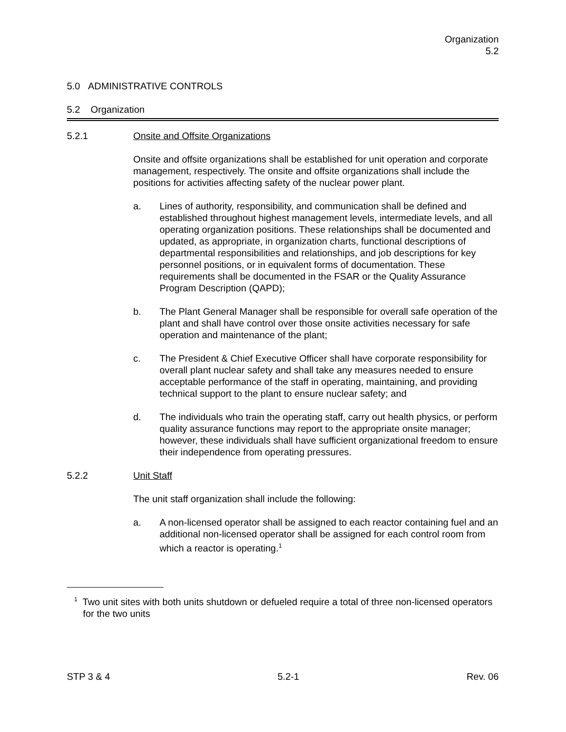Organization
5.2
5.0 ADMINISTRATIVE CONTROLS
5.2 Organization
5.2.1 Onsite and Offsite Organizations
Onsite and offsite organizations shall be established for unit operation and corporate management, respectively. The onsite and offsite organizations shall include the positions for activities affecting safety of the nuclear power plant.
a. Lines of authority, responsibility, and communication shall be defined and established throughout highest management levels, intermediate levels, and all operating organization positions. These relationships shall be documented and updated, as appropriate, in organization charts, functional descriptions of departmental responsibilities and relationships, and job descriptions for key personnel positions, or in equivalent forms of documentation. These requirements shall be documented in the FSAR or the Quality Assurance Program Description (QAPD);
b. The Plant General Manager shall be responsible for overall safe operation of the plant and shall have control over those onsite activities necessary for safe operation and maintenance of the plant;
c. The President & Chief Executive Officer shall have corporate responsibility for overall plant nuclear safety and shall take any measures needed to ensure acceptable performance of the staff in operating, maintaining, and providing technical support to the plant to ensure nuclear safety; and
d. The individuals who train the operating staff, carry out health physics, or perform quality assurance functions may report to the appropriate onsite manager; however, these individuals shall have sufficient organizational freedom to ensure their independence from operating pressures.
5.2.2 Unit Staff
The unit staff organization shall include the following:
a. A non-licensed operator shall be assigned to each reactor containing fuel and an additional non-licensed operator shall be assigned for each control room from which a reactor is operating.<sup>1</sup>
<sup>1</sup> Two unit sites with both units shutdown or defueled require a total of three non-licensed operators for the two units
STP 3 & 4 5.2-1 Rev. 06